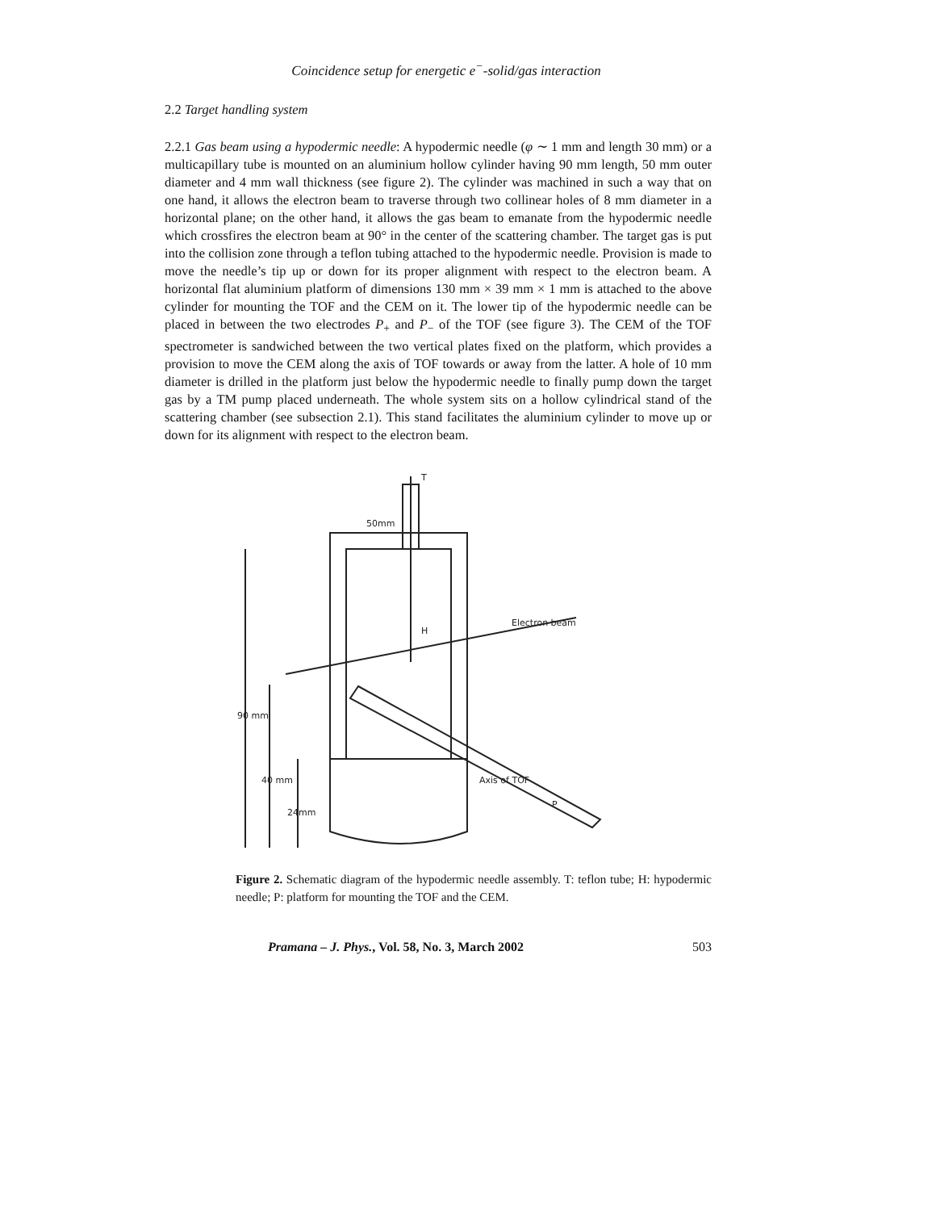Coincidence setup for energetic e<sup>−</sup>-solid/gas interaction
2.2 Target handling system
2.2.1 Gas beam using a hypodermic needle: A hypodermic needle (φ ∼ 1 mm and length 30 mm) or a multicapillary tube is mounted on an aluminium hollow cylinder having 90 mm length, 50 mm outer diameter and 4 mm wall thickness (see figure 2). The cylinder was machined in such a way that on one hand, it allows the electron beam to traverse through two collinear holes of 8 mm diameter in a horizontal plane; on the other hand, it allows the gas beam to emanate from the hypodermic needle which crossfires the electron beam at 90° in the center of the scattering chamber. The target gas is put into the collision zone through a teflon tubing attached to the hypodermic needle. Provision is made to move the needle’s tip up or down for its proper alignment with respect to the electron beam. A horizontal flat aluminium platform of dimensions 130 mm × 39 mm × 1 mm is attached to the above cylinder for mounting the TOF and the CEM on it. The lower tip of the hypodermic needle can be placed in between the two electrodes P<sub>+</sub> and P<sub>−</sub> of the TOF (see figure 3). The CEM of the TOF spectrometer is sandwiched between the two vertical plates fixed on the platform, which provides a provision to move the CEM along the axis of TOF towards or away from the latter. A hole of 10 mm diameter is drilled in the platform just below the hypodermic needle to finally pump down the target gas by a TM pump placed underneath. The whole system sits on a hollow cylindrical stand of the scattering chamber (see subsection 2.1). This stand facilitates the aluminium cylinder to move up or down for its alignment with respect to the electron beam.
50mm
T
H
Electron beam
Axis of TOF
P
90 mm
40 mm
24mm
Figure 2. Schematic diagram of the hypodermic needle assembly. T: teflon tube; H: hypodermic needle; P: platform for mounting the TOF and the CEM.
Pramana – J. Phys., Vol. 58, No. 3, March 2002 503